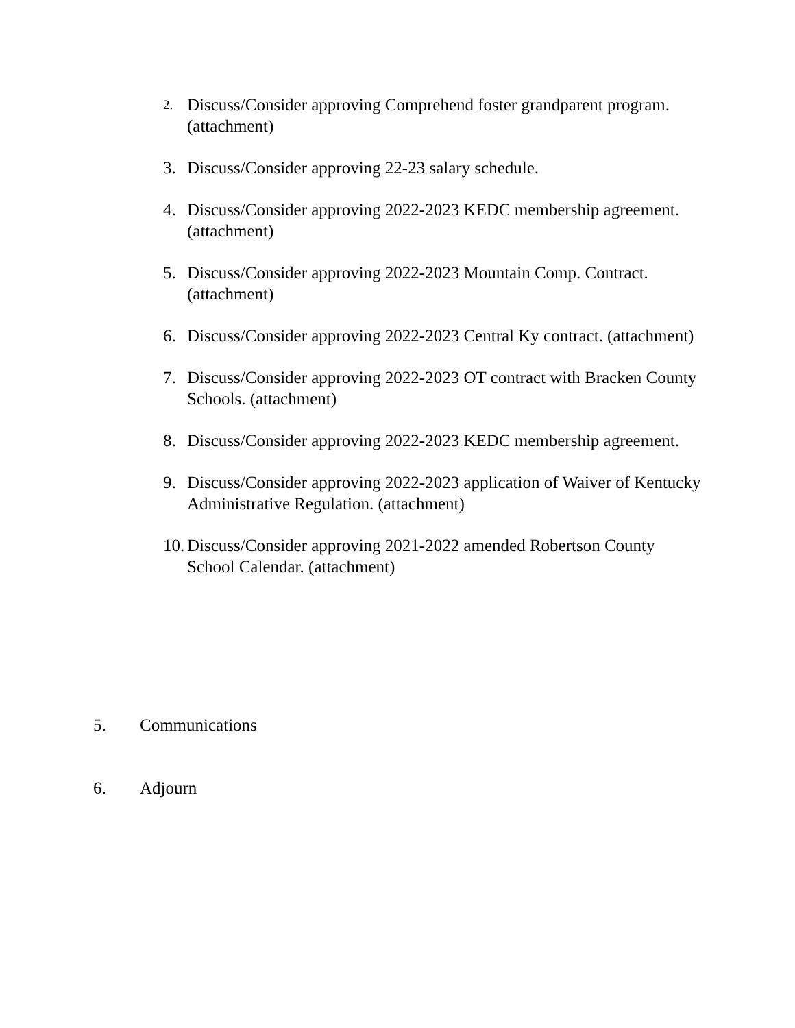2. Discuss/Consider approving Comprehend foster grandparent program. (attachment)
3. Discuss/Consider approving 22-23 salary schedule.
4. Discuss/Consider approving 2022-2023 KEDC membership agreement. (attachment)
5. Discuss/Consider approving 2022-2023 Mountain Comp. Contract. (attachment)
6. Discuss/Consider approving 2022-2023 Central Ky contract. (attachment)
7. Discuss/Consider approving 2022-2023 OT contract with Bracken County Schools. (attachment)
8. Discuss/Consider approving 2022-2023 KEDC membership agreement.
9. Discuss/Consider approving 2022-2023 application of Waiver of Kentucky Administrative Regulation. (attachment)
10. Discuss/Consider approving 2021-2022 amended Robertson County School Calendar. (attachment)
5. Communications
6. Adjourn